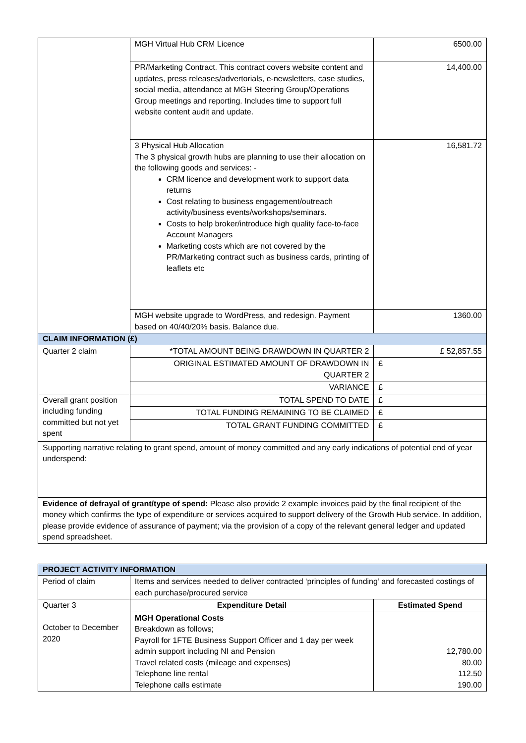| | MGH Virtual Hub CRM Licence | 6500.00 |
| | PR/Marketing Contract. This contract covers website content and updates, press releases/advertorials, e-newsletters, case studies, social media, attendance at MGH Steering Group/Operations Group meetings and reporting. Includes time to support full website content audit and update. | 14,400.00 |
| | 3 Physical Hub Allocation The 3 physical growth hubs are planning to use their allocation on the following goods and services: - CRM licence and development work to support data returns Cost relating to business engagement/outreach activity/business events/workshops/seminars. Costs to help broker/introduce high quality face-to-face Account Managers Marketing costs which are not covered by the PR/Marketing contract such as business cards, printing of leaflets etc | 16,581.72 |
| | MGH website upgrade to WordPress, and redesign. Payment based on 40/40/20% basis. Balance due. | 1360.00 |
| CLAIM INFORMATION (£) | | |
| Quarter 2 claim | *TOTAL AMOUNT BEING DRAWDOWN IN QUARTER 2 | £ 52,857.55 |
| | ORIGINAL ESTIMATED AMOUNT OF DRAWDOWN IN QUARTER 2 | £ |
| | VARIANCE | £ |
| Overall grant position including funding committed but not yet spent | TOTAL SPEND TO DATE | £ |
| | TOTAL FUNDING REMAINING TO BE CLAIMED | £ |
| | TOTAL GRANT FUNDING COMMITTED | £ |
| Supporting narrative relating to grant spend, amount of money committed and any early indications of potential end of year underspend: | | |
| Evidence of defrayal of grant/type of spend: Please also provide 2 example invoices paid by the final recipient of the money which confirms the type of expenditure or services acquired to support delivery of the Growth Hub service. In addition, please provide evidence of assurance of payment; via the provision of a copy of the relevant general ledger and updated spend spreadsheet. | | |
| PROJECT ACTIVITY INFORMATION | | |
| --- | --- | --- |
| Period of claim | Items and services needed to deliver contracted ‘principles of funding’ and forecasted costings of each purchase/procured service | |
| Quarter 3 October to December 2020 | Expenditure Detail | Estimated Spend |
| | MGH Operational Costs Breakdown as follows; Payroll for 1FTE Business Support Officer and 1 day per week admin support including NI and Pension Travel related costs (mileage and expenses) Telephone line rental Telephone calls estimate | 12,780.00 80.00 112.50 190.00 |